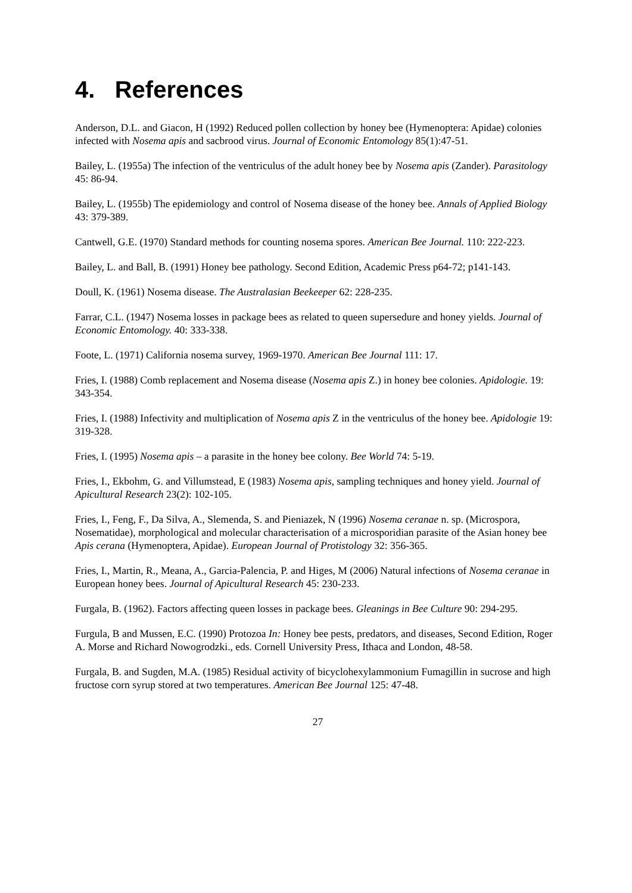4. References
Anderson, D.L. and Giacon, H (1992) Reduced pollen collection by honey bee (Hymenoptera: Apidae) colonies infected with Nosema apis and sacbrood virus. Journal of Economic Entomology 85(1):47-51.
Bailey, L. (1955a) The infection of the ventriculus of the adult honey bee by Nosema apis (Zander). Parasitology 45: 86-94.
Bailey, L. (1955b) The epidemiology and control of Nosema disease of the honey bee. Annals of Applied Biology 43: 379-389.
Cantwell, G.E. (1970) Standard methods for counting nosema spores. American Bee Journal. 110: 222-223.
Bailey, L. and Ball, B. (1991) Honey bee pathology. Second Edition, Academic Press p64-72; p141-143.
Doull, K. (1961) Nosema disease. The Australasian Beekeeper 62: 228-235.
Farrar, C.L. (1947) Nosema losses in package bees as related to queen supersedure and honey yields. Journal of Economic Entomology. 40: 333-338.
Foote, L. (1971) California nosema survey, 1969-1970. American Bee Journal 111: 17.
Fries, I. (1988) Comb replacement and Nosema disease (Nosema apis Z.) in honey bee colonies. Apidologie. 19: 343-354.
Fries, I. (1988) Infectivity and multiplication of Nosema apis Z in the ventriculus of the honey bee. Apidologie 19: 319-328.
Fries, I. (1995) Nosema apis – a parasite in the honey bee colony. Bee World 74: 5-19.
Fries, I., Ekbohm, G. and Villumstead, E (1983) Nosema apis, sampling techniques and honey yield. Journal of Apicultural Research 23(2): 102-105.
Fries, I., Feng, F., Da Silva, A., Slemenda, S. and Pieniazek, N (1996) Nosema ceranae n. sp. (Microspora, Nosematidae), morphological and molecular characterisation of a microsporidian parasite of the Asian honey bee Apis cerana (Hymenoptera, Apidae). European Journal of Protistology 32: 356-365.
Fries, I., Martin, R., Meana, A., Garcia-Palencia, P. and Higes, M (2006) Natural infections of Nosema ceranae in European honey bees. Journal of Apicultural Research 45: 230-233.
Furgala, B. (1962). Factors affecting queen losses in package bees. Gleanings in Bee Culture 90: 294-295.
Furgula, B and Mussen, E.C. (1990) Protozoa In: Honey bee pests, predators, and diseases, Second Edition, Roger A. Morse and Richard Nowogrodzki., eds. Cornell University Press, Ithaca and London, 48-58.
Furgala, B. and Sugden, M.A. (1985) Residual activity of bicyclohexylammonium Fumagillin in sucrose and high fructose corn syrup stored at two temperatures. American Bee Journal 125: 47-48.
27